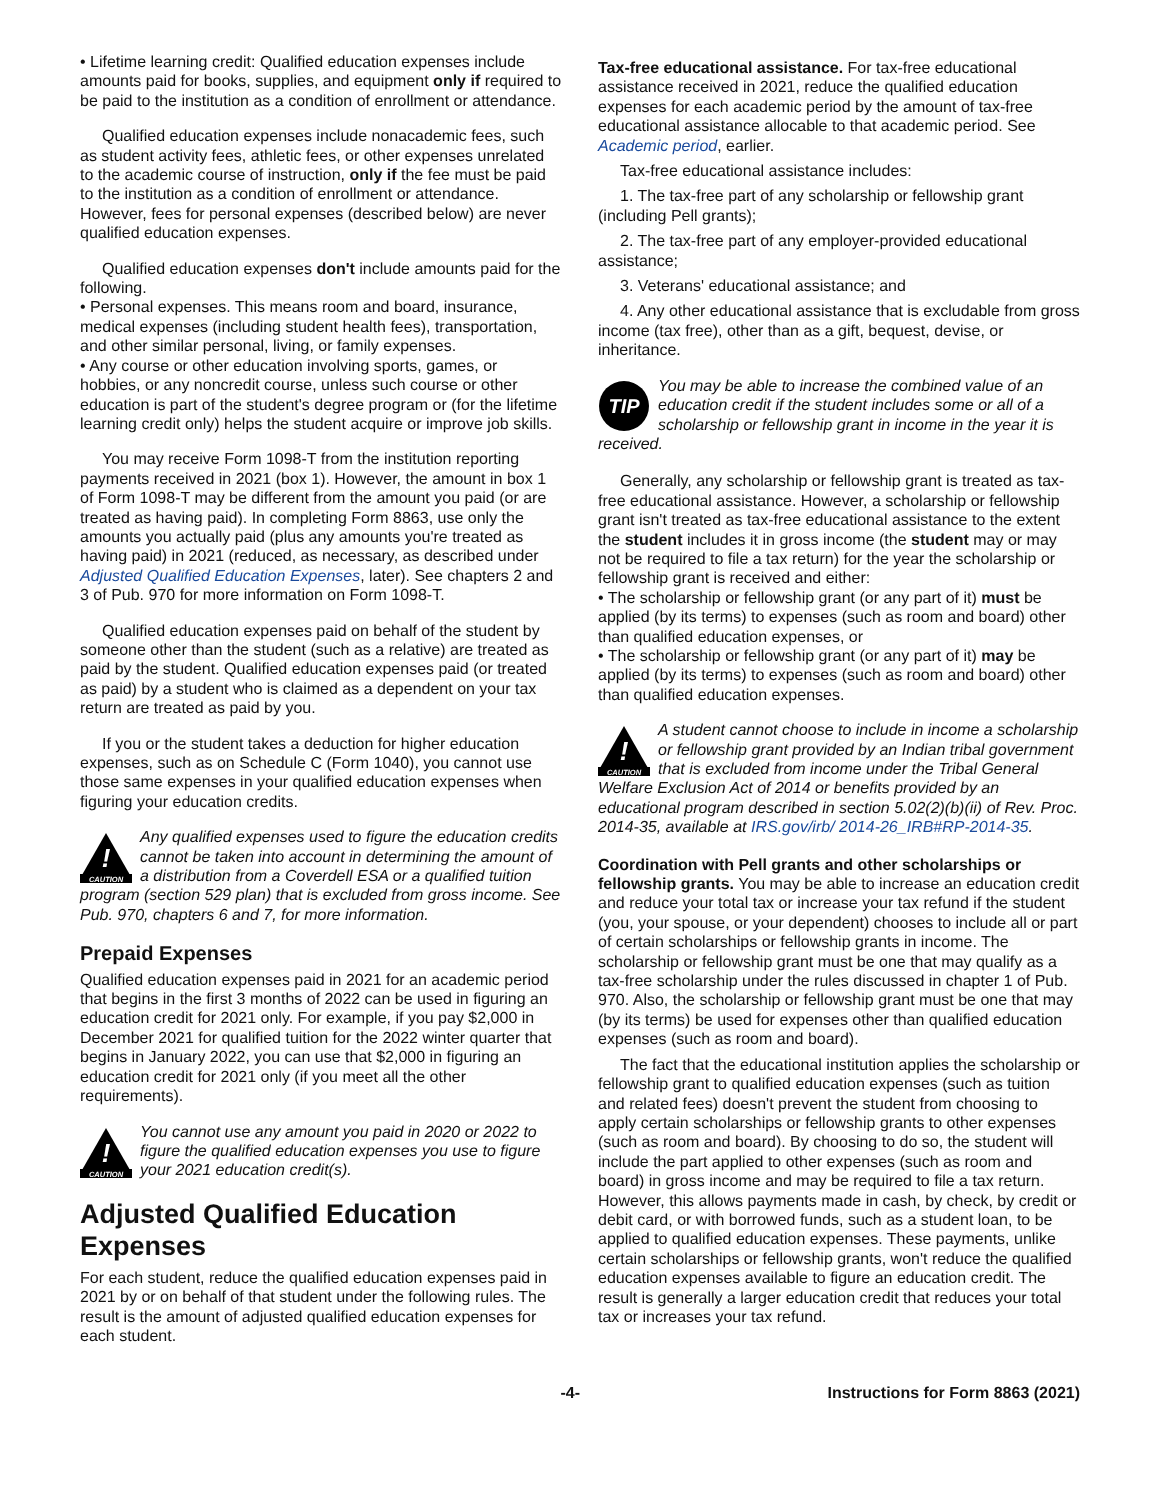• Lifetime learning credit: Qualified education expenses include amounts paid for books, supplies, and equipment only if required to be paid to the institution as a condition of enrollment or attendance.
Qualified education expenses include nonacademic fees, such as student activity fees, athletic fees, or other expenses unrelated to the academic course of instruction, only if the fee must be paid to the institution as a condition of enrollment or attendance. However, fees for personal expenses (described below) are never qualified education expenses.
Qualified education expenses don't include amounts paid for the following.
• Personal expenses. This means room and board, insurance, medical expenses (including student health fees), transportation, and other similar personal, living, or family expenses.
• Any course or other education involving sports, games, or hobbies, or any noncredit course, unless such course or other education is part of the student's degree program or (for the lifetime learning credit only) helps the student acquire or improve job skills.
You may receive Form 1098-T from the institution reporting payments received in 2021 (box 1). However, the amount in box 1 of Form 1098-T may be different from the amount you paid (or are treated as having paid). In completing Form 8863, use only the amounts you actually paid (plus any amounts you're treated as having paid) in 2021 (reduced, as necessary, as described under Adjusted Qualified Education Expenses, later). See chapters 2 and 3 of Pub. 970 for more information on Form 1098-T.
Qualified education expenses paid on behalf of the student by someone other than the student (such as a relative) are treated as paid by the student. Qualified education expenses paid (or treated as paid) by a student who is claimed as a dependent on your tax return are treated as paid by you.
If you or the student takes a deduction for higher education expenses, such as on Schedule C (Form 1040), you cannot use those same expenses in your qualified education expenses when figuring your education credits.
!
CAUTION
Any qualified expenses used to figure the education credits cannot be taken into account in determining the amount of a distribution from a Coverdell ESA or a qualified tuition program (section 529 plan) that is excluded from gross income. See Pub. 970, chapters 6 and 7, for more information.
Prepaid Expenses
Qualified education expenses paid in 2021 for an academic period that begins in the first 3 months of 2022 can be used in figuring an education credit for 2021 only. For example, if you pay $2,000 in December 2021 for qualified tuition for the 2022 winter quarter that begins in January 2022, you can use that $2,000 in figuring an education credit for 2021 only (if you meet all the other requirements).
!
CAUTION
You cannot use any amount you paid in 2020 or 2022 to figure the qualified education expenses you use to figure your 2021 education credit(s).
Adjusted Qualified Education Expenses
For each student, reduce the qualified education expenses paid in 2021 by or on behalf of that student under the following rules. The result is the amount of adjusted qualified education expenses for each student.
Tax-free educational assistance. For tax-free educational assistance received in 2021, reduce the qualified education expenses for each academic period by the amount of tax-free educational assistance allocable to that academic period. See Academic period, earlier.
Tax-free educational assistance includes:
1. The tax-free part of any scholarship or fellowship grant (including Pell grants);
2. The tax-free part of any employer-provided educational assistance;
3. Veterans' educational assistance; and
4. Any other educational assistance that is excludable from gross income (tax free), other than as a gift, bequest, devise, or inheritance.
TIP
You may be able to increase the combined value of an education credit if the student includes some or all of a scholarship or fellowship grant in income in the year it is received.
Generally, any scholarship or fellowship grant is treated as tax-free educational assistance. However, a scholarship or fellowship grant isn't treated as tax-free educational assistance to the extent the student includes it in gross income (the student may or may not be required to file a tax return) for the year the scholarship or fellowship grant is received and either:
• The scholarship or fellowship grant (or any part of it) must be applied (by its terms) to expenses (such as room and board) other than qualified education expenses, or
• The scholarship or fellowship grant (or any part of it) may be applied (by its terms) to expenses (such as room and board) other than qualified education expenses.
!
CAUTION
A student cannot choose to include in income a scholarship or fellowship grant provided by an Indian tribal government that is excluded from income under the Tribal General Welfare Exclusion Act of 2014 or benefits provided by an educational program described in section 5.02(2)(b)(ii) of Rev. Proc. 2014-35, available at IRS.gov/irb/ 2014-26_IRB#RP-2014-35.
Coordination with Pell grants and other scholarships or fellowship grants. You may be able to increase an education credit and reduce your total tax or increase your tax refund if the student (you, your spouse, or your dependent) chooses to include all or part of certain scholarships or fellowship grants in income. The scholarship or fellowship grant must be one that may qualify as a tax-free scholarship under the rules discussed in chapter 1 of Pub. 970. Also, the scholarship or fellowship grant must be one that may (by its terms) be used for expenses other than qualified education expenses (such as room and board).
The fact that the educational institution applies the scholarship or fellowship grant to qualified education expenses (such as tuition and related fees) doesn't prevent the student from choosing to apply certain scholarships or fellowship grants to other expenses (such as room and board). By choosing to do so, the student will include the part applied to other expenses (such as room and board) in gross income and may be required to file a tax return. However, this allows payments made in cash, by check, by credit or debit card, or with borrowed funds, such as a student loan, to be applied to qualified education expenses. These payments, unlike certain scholarships or fellowship grants, won't reduce the qualified education expenses available to figure an education credit. The result is generally a larger education credit that reduces your total tax or increases your tax refund.
-4- Instructions for Form 8863 (2021)